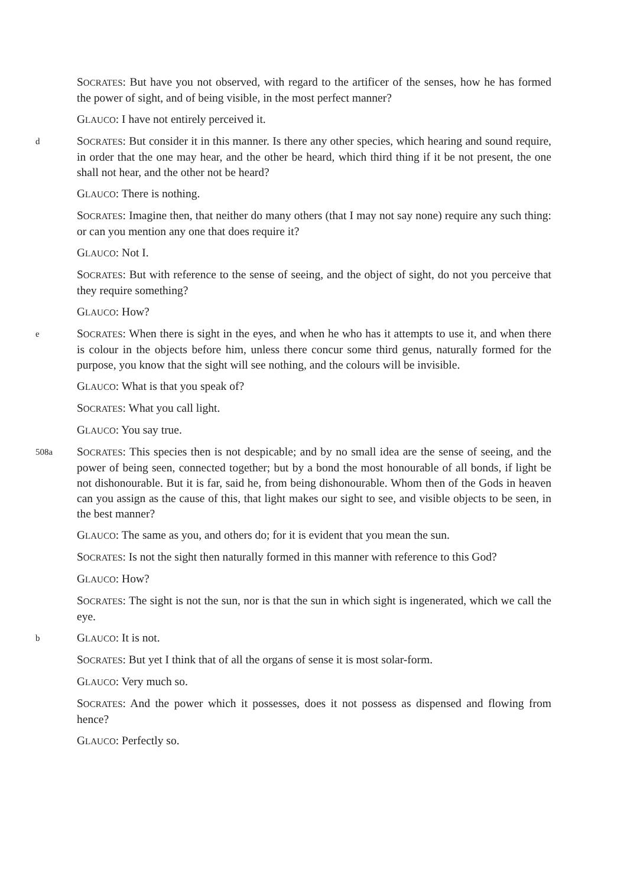SOCRATES: But have you not observed, with regard to the artificer of the senses, how he has formed the power of sight, and of being visible, in the most perfect manner?
GLAUCO: I have not entirely perceived it.
d SOCRATES: But consider it in this manner. Is there any other species, which hearing and sound require, in order that the one may hear, and the other be heard, which third thing if it be not present, the one shall not hear, and the other not be heard?
GLAUCO: There is nothing.
SOCRATES: Imagine then, that neither do many others (that I may not say none) require any such thing: or can you mention any one that does require it?
GLAUCO: Not I.
SOCRATES: But with reference to the sense of seeing, and the object of sight, do not you perceive that they require something?
GLAUCO: How?
e SOCRATES: When there is sight in the eyes, and when he who has it attempts to use it, and when there is colour in the objects before him, unless there concur some third genus, naturally formed for the purpose, you know that the sight will see nothing, and the colours will be invisible.
GLAUCO: What is that you speak of?
SOCRATES: What you call light.
GLAUCO: You say true.
508a SOCRATES: This species then is not despicable; and by no small idea are the sense of seeing, and the power of being seen, connected together; but by a bond the most honourable of all bonds, if light be not dishonourable. But it is far, said he, from being dishonourable. Whom then of the Gods in heaven can you assign as the cause of this, that light makes our sight to see, and visible objects to be seen, in the best manner?
GLAUCO: The same as you, and others do; for it is evident that you mean the sun.
SOCRATES: Is not the sight then naturally formed in this manner with reference to this God?
GLAUCO: How?
SOCRATES: The sight is not the sun, nor is that the sun in which sight is ingenerated, which we call the eye.
b GLAUCO: It is not.
SOCRATES: But yet I think that of all the organs of sense it is most solar-form.
GLAUCO: Very much so.
SOCRATES: And the power which it possesses, does it not possess as dispensed and flowing from hence?
GLAUCO: Perfectly so.